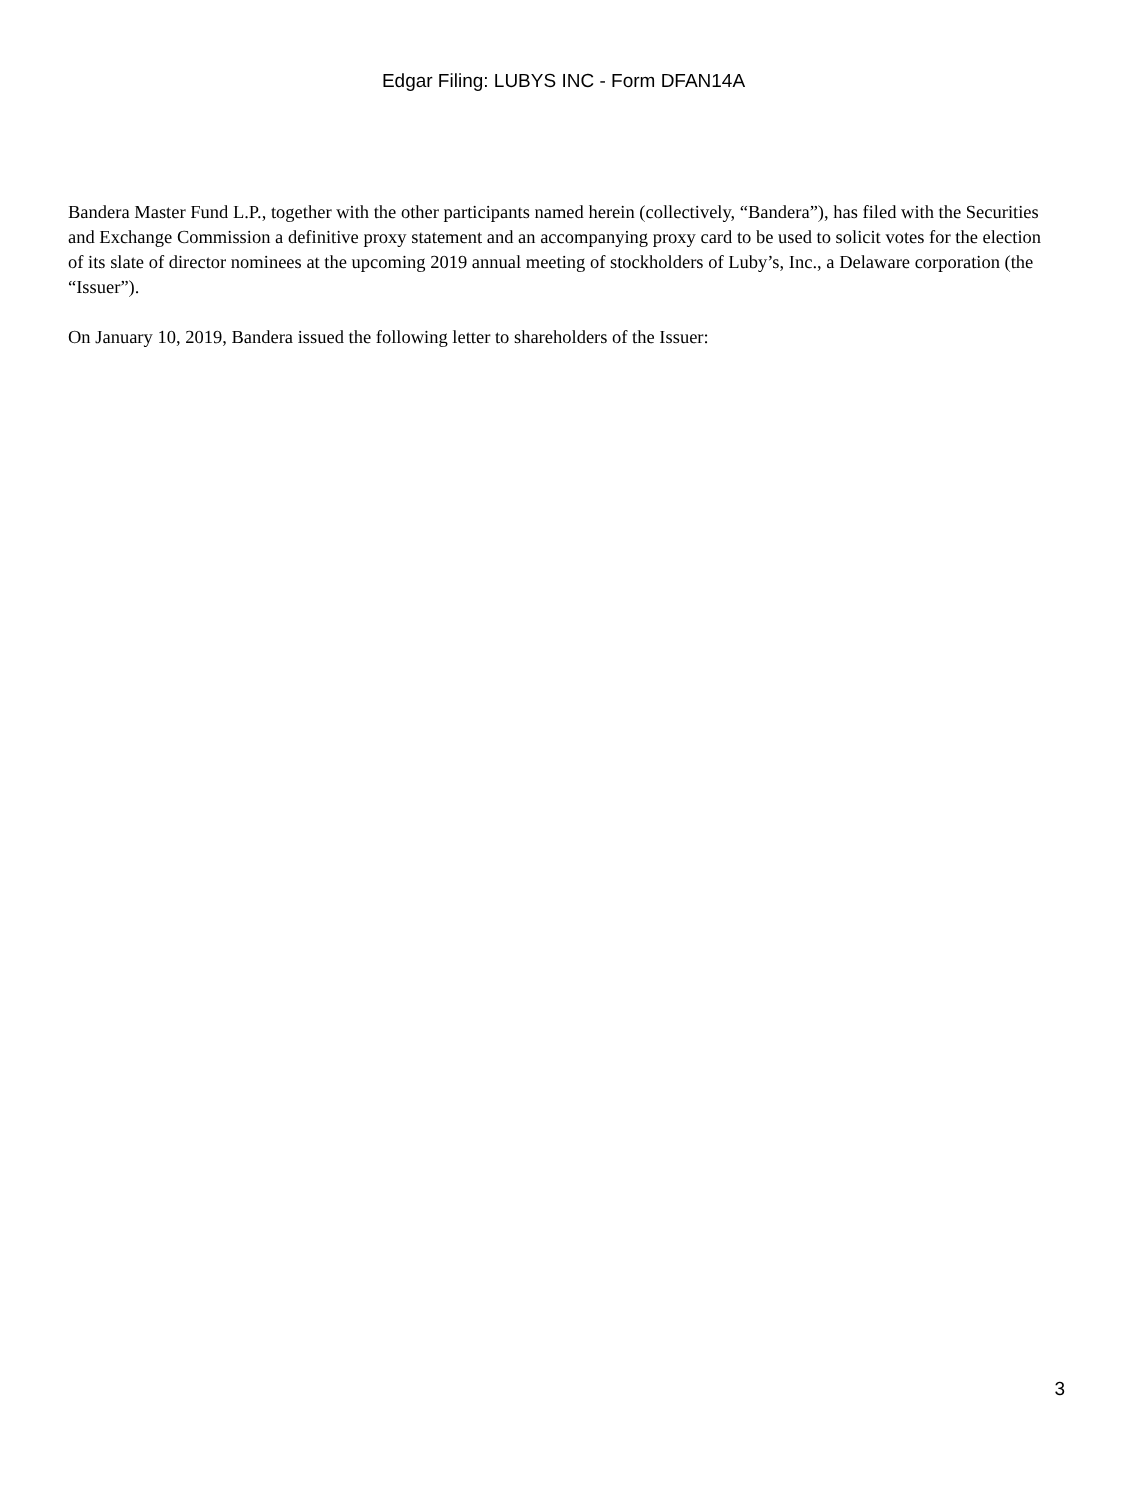Edgar Filing: LUBYS INC - Form DFAN14A
Bandera Master Fund L.P., together with the other participants named herein (collectively, “Bandera”), has filed with the Securities and Exchange Commission a definitive proxy statement and an accompanying proxy card to be used to solicit votes for the election of its slate of director nominees at the upcoming 2019 annual meeting of stockholders of Luby’s, Inc., a Delaware corporation (the “Issuer”).
On January 10, 2019, Bandera issued the following letter to shareholders of the Issuer:
3